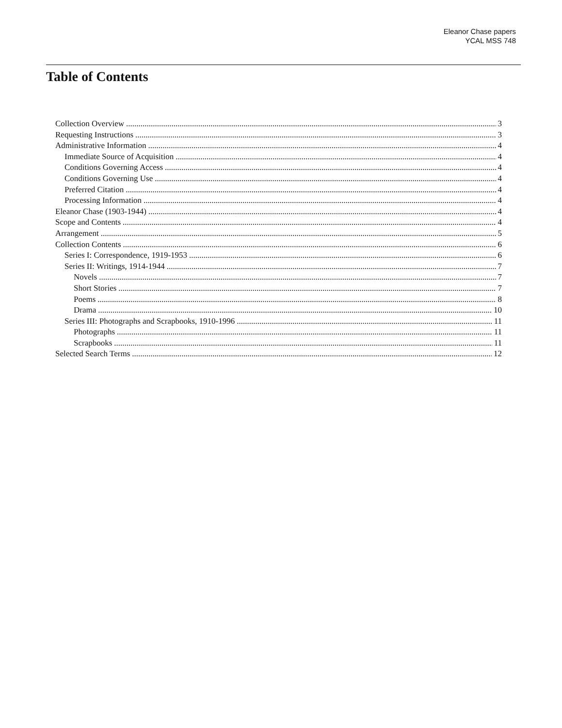Eleanor Chase papers
YCAL MSS 748
Table of Contents
Collection Overview 3
Requesting Instructions 3
Administrative Information 4
Immediate Source of Acquisition 4
Conditions Governing Access 4
Conditions Governing Use 4
Preferred Citation 4
Processing Information 4
Eleanor Chase (1903-1944) 4
Scope and Contents 4
Arrangement 5
Collection Contents 6
Series I: Correspondence, 1919-1953 6
Series II: Writings, 1914-1944 7
Novels 7
Short Stories 7
Poems 8
Drama 10
Series III: Photographs and Scrapbooks, 1910-1996 11
Photographs 11
Scrapbooks 11
Selected Search Terms 12